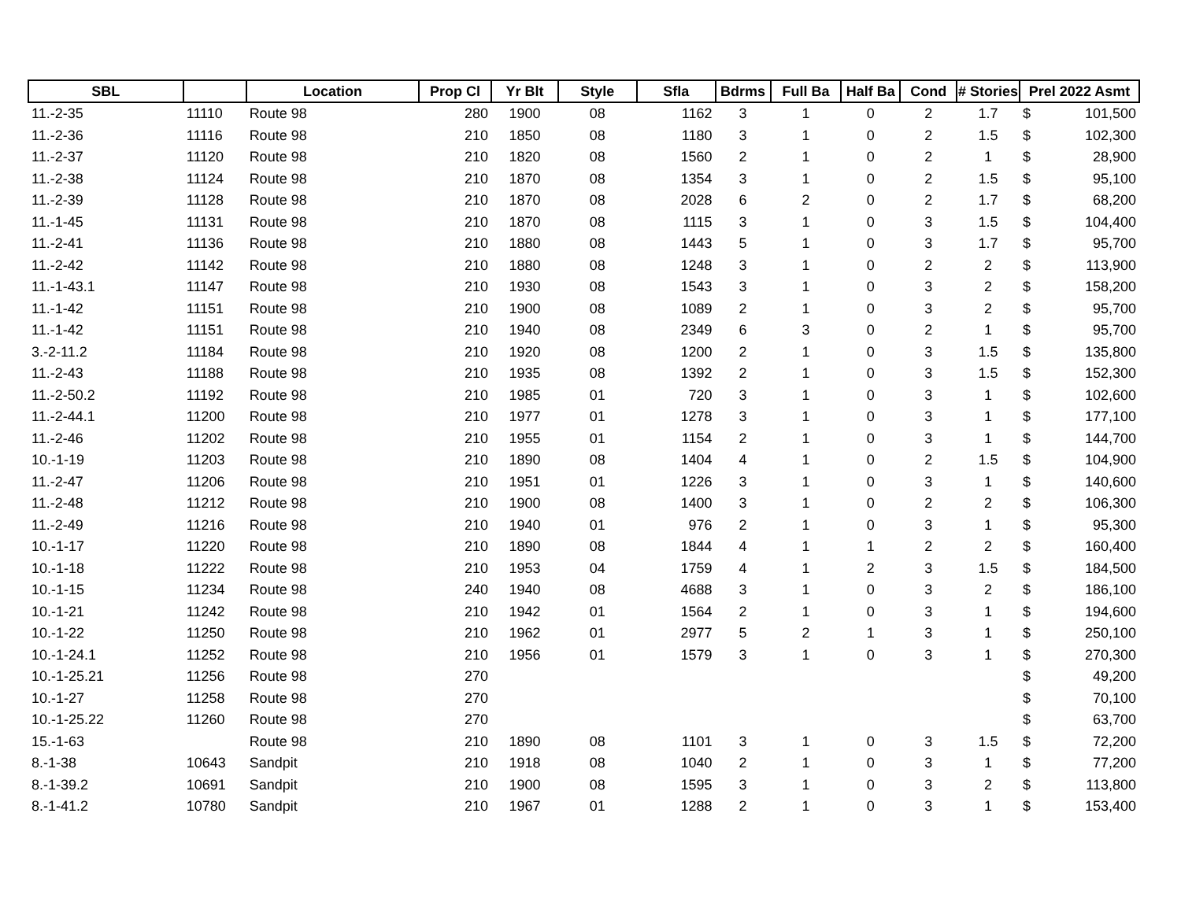| SBL | | Location | Prop Cl | Yr Blt | Style | Sfla | Bdrms | Full Ba | Half Ba | Cond | # Stories | Prel 2022 Asmt | |
| --- | --- | --- | --- | --- | --- | --- | --- | --- | --- | --- | --- | --- | --- |
| 11.-2-35 | 11110 | Route 98 | 280 | 1900 | 08 | 1162 | 3 | 1 | 0 | 2 | 1.7 | $ | 101,500 |
| 11.-2-36 | 11116 | Route 98 | 210 | 1850 | 08 | 1180 | 3 | 1 | 0 | 2 | 1.5 | $ | 102,300 |
| 11.-2-37 | 11120 | Route 98 | 210 | 1820 | 08 | 1560 | 2 | 1 | 0 | 2 | 1 | $ | 28,900 |
| 11.-2-38 | 11124 | Route 98 | 210 | 1870 | 08 | 1354 | 3 | 1 | 0 | 2 | 1.5 | $ | 95,100 |
| 11.-2-39 | 11128 | Route 98 | 210 | 1870 | 08 | 2028 | 6 | 2 | 0 | 2 | 1.7 | $ | 68,200 |
| 11.-1-45 | 11131 | Route 98 | 210 | 1870 | 08 | 1115 | 3 | 1 | 0 | 3 | 1.5 | $ | 104,400 |
| 11.-2-41 | 11136 | Route 98 | 210 | 1880 | 08 | 1443 | 5 | 1 | 0 | 3 | 1.7 | $ | 95,700 |
| 11.-2-42 | 11142 | Route 98 | 210 | 1880 | 08 | 1248 | 3 | 1 | 0 | 2 | 2 | $ | 113,900 |
| 11.-1-43.1 | 11147 | Route 98 | 210 | 1930 | 08 | 1543 | 3 | 1 | 0 | 3 | 2 | $ | 158,200 |
| 11.-1-42 | 11151 | Route 98 | 210 | 1900 | 08 | 1089 | 2 | 1 | 0 | 3 | 2 | $ | 95,700 |
| 11.-1-42 | 11151 | Route 98 | 210 | 1940 | 08 | 2349 | 6 | 3 | 0 | 2 | 1 | $ | 95,700 |
| 3.-2-11.2 | 11184 | Route 98 | 210 | 1920 | 08 | 1200 | 2 | 1 | 0 | 3 | 1.5 | $ | 135,800 |
| 11.-2-43 | 11188 | Route 98 | 210 | 1935 | 08 | 1392 | 2 | 1 | 0 | 3 | 1.5 | $ | 152,300 |
| 11.-2-50.2 | 11192 | Route 98 | 210 | 1985 | 01 | 720 | 3 | 1 | 0 | 3 | 1 | $ | 102,600 |
| 11.-2-44.1 | 11200 | Route 98 | 210 | 1977 | 01 | 1278 | 3 | 1 | 0 | 3 | 1 | $ | 177,100 |
| 11.-2-46 | 11202 | Route 98 | 210 | 1955 | 01 | 1154 | 2 | 1 | 0 | 3 | 1 | $ | 144,700 |
| 10.-1-19 | 11203 | Route 98 | 210 | 1890 | 08 | 1404 | 4 | 1 | 0 | 2 | 1.5 | $ | 104,900 |
| 11.-2-47 | 11206 | Route 98 | 210 | 1951 | 01 | 1226 | 3 | 1 | 0 | 3 | 1 | $ | 140,600 |
| 11.-2-48 | 11212 | Route 98 | 210 | 1900 | 08 | 1400 | 3 | 1 | 0 | 2 | 2 | $ | 106,300 |
| 11.-2-49 | 11216 | Route 98 | 210 | 1940 | 01 | 976 | 2 | 1 | 0 | 3 | 1 | $ | 95,300 |
| 10.-1-17 | 11220 | Route 98 | 210 | 1890 | 08 | 1844 | 4 | 1 | 1 | 2 | 2 | $ | 160,400 |
| 10.-1-18 | 11222 | Route 98 | 210 | 1953 | 04 | 1759 | 4 | 1 | 2 | 3 | 1.5 | $ | 184,500 |
| 10.-1-15 | 11234 | Route 98 | 240 | 1940 | 08 | 4688 | 3 | 1 | 0 | 3 | 2 | $ | 186,100 |
| 10.-1-21 | 11242 | Route 98 | 210 | 1942 | 01 | 1564 | 2 | 1 | 0 | 3 | 1 | $ | 194,600 |
| 10.-1-22 | 11250 | Route 98 | 210 | 1962 | 01 | 2977 | 5 | 2 | 1 | 3 | 1 | $ | 250,100 |
| 10.-1-24.1 | 11252 | Route 98 | 210 | 1956 | 01 | 1579 | 3 | 1 | 0 | 3 | 1 | $ | 270,300 |
| 10.-1-25.21 | 11256 | Route 98 | 270 | | | | | | | | | $ | 49,200 |
| 10.-1-27 | 11258 | Route 98 | 270 | | | | | | | | | $ | 70,100 |
| 10.-1-25.22 | 11260 | Route 98 | 270 | | | | | | | | | $ | 63,700 |
| 15.-1-63 | | Route 98 | 210 | 1890 | 08 | 1101 | 3 | 1 | 0 | 3 | 1.5 | $ | 72,200 |
| 8.-1-38 | 10643 | Sandpit | 210 | 1918 | 08 | 1040 | 2 | 1 | 0 | 3 | 1 | $ | 77,200 |
| 8.-1-39.2 | 10691 | Sandpit | 210 | 1900 | 08 | 1595 | 3 | 1 | 0 | 3 | 2 | $ | 113,800 |
| 8.-1-41.2 | 10780 | Sandpit | 210 | 1967 | 01 | 1288 | 2 | 1 | 0 | 3 | 1 | $ | 153,400 |